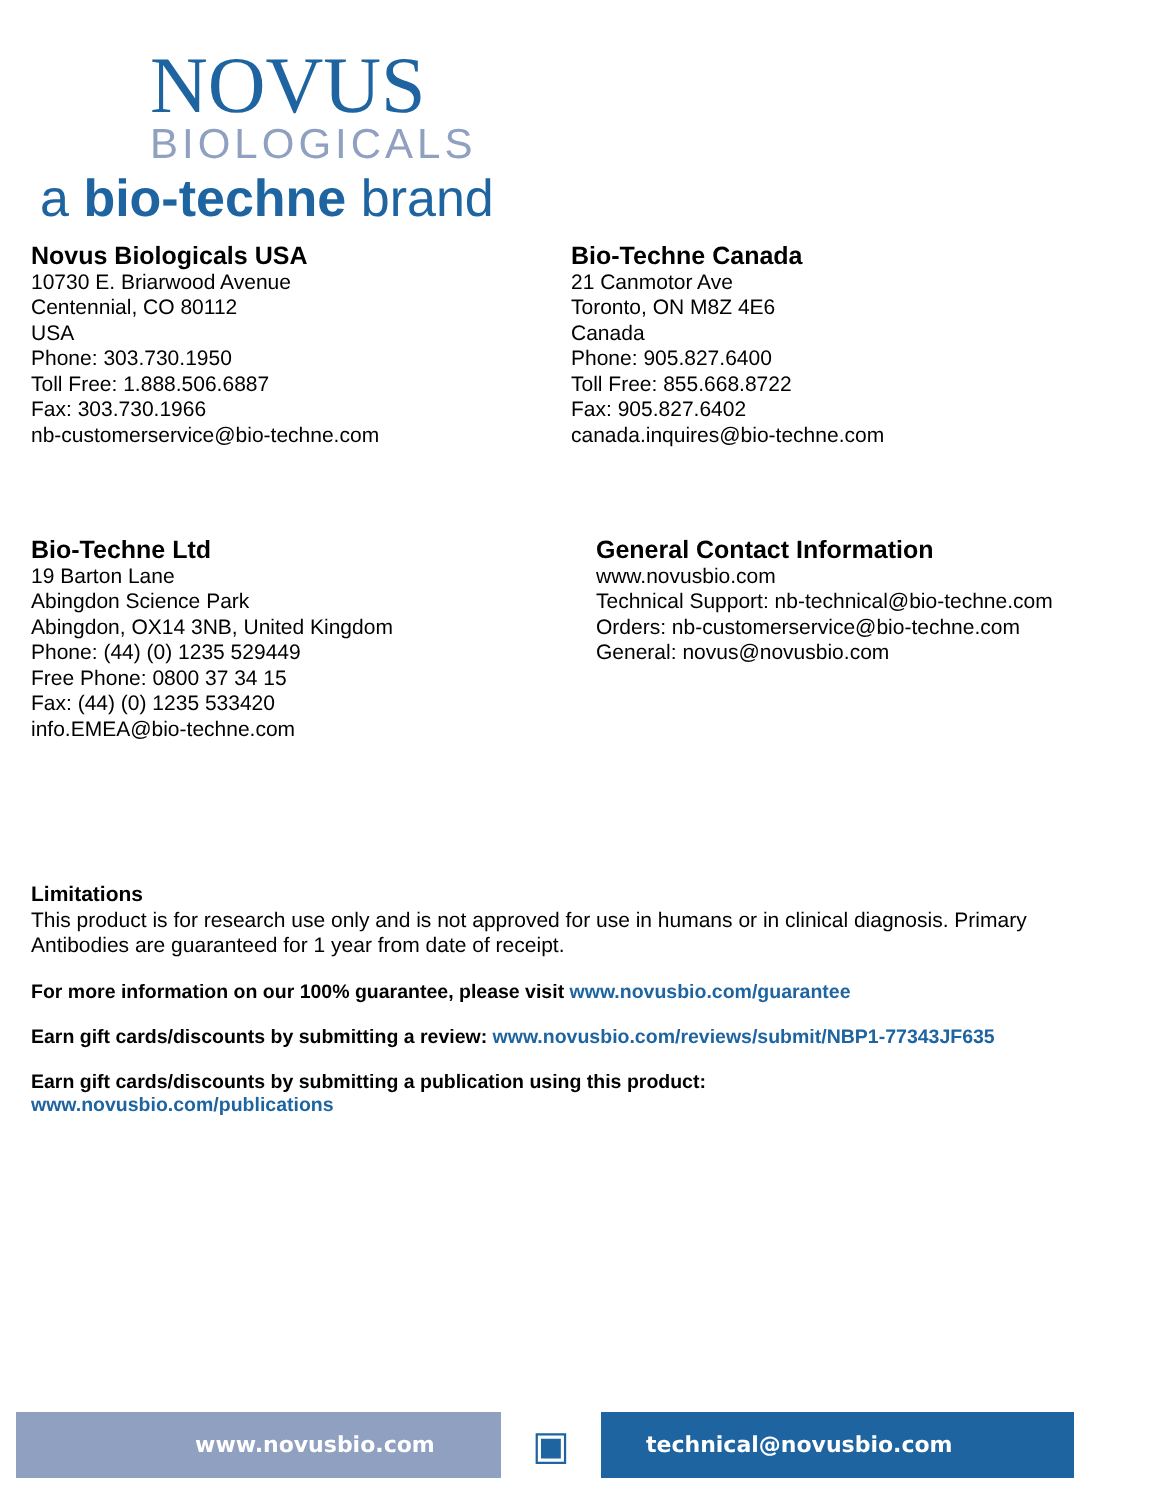NOVUS
BIOLOGICALS
a bio-techne brand
Novus Biologicals USA
10730 E. Briarwood Avenue
Centennial, CO 80112
USA
Phone: 303.730.1950
Toll Free: 1.888.506.6887
Fax: 303.730.1966
nb-customerservice@bio-techne.com
Bio-Techne Canada
21 Canmotor Ave
Toronto, ON M8Z 4E6
Canada
Phone: 905.827.6400
Toll Free: 855.668.8722
Fax: 905.827.6402
canada.inquires@bio-techne.com
Bio-Techne Ltd
19 Barton Lane
Abingdon Science Park
Abingdon, OX14 3NB, United Kingdom
Phone: (44) (0) 1235 529449
Free Phone: 0800 37 34 15
Fax: (44) (0) 1235 533420
info.EMEA@bio-techne.com
General Contact Information
www.novusbio.com
Technical Support: nb-technical@bio-techne.com
Orders: nb-customerservice@bio-techne.com
General: novus@novusbio.com
Limitations
This product is for research use only and is not approved for use in humans or in clinical diagnosis. Primary Antibodies are guaranteed for 1 year from date of receipt.
For more information on our 100% guarantee, please visit www.novusbio.com/guarantee
Earn gift cards/discounts by submitting a review: www.novusbio.com/reviews/submit/NBP1-77343JF635
Earn gift cards/discounts by submitting a publication using this product:
www.novusbio.com/publications
www.novusbio.com
▣
technical@novusbio.com